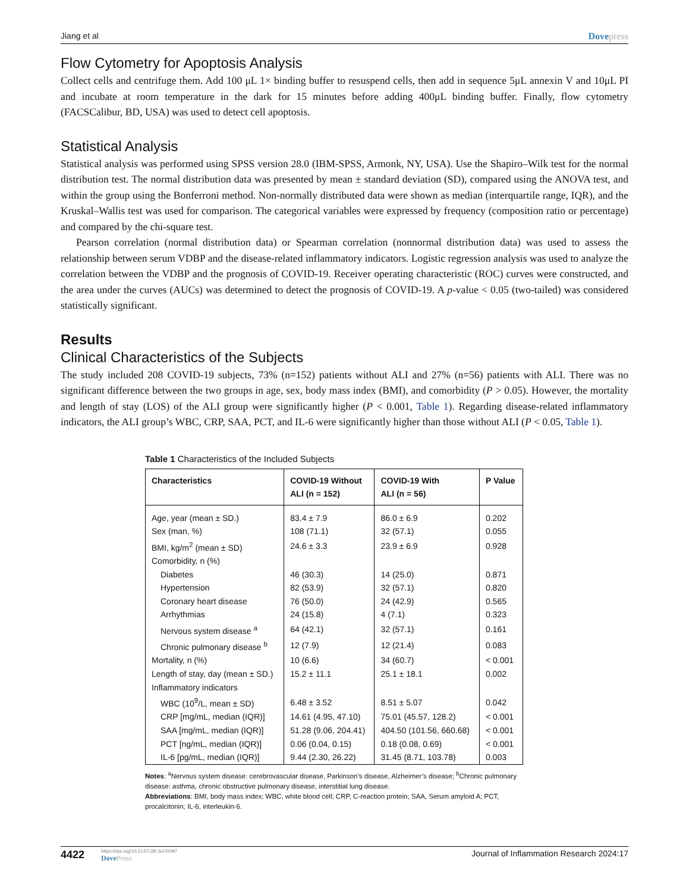Jiang et al Dovepress
Flow Cytometry for Apoptosis Analysis
Collect cells and centrifuge them. Add 100 μL 1× binding buffer to resuspend cells, then add in sequence 5μL annexin V and 10μL PI and incubate at room temperature in the dark for 15 minutes before adding 400μL binding buffer. Finally, flow cytometry (FACSCalibur, BD, USA) was used to detect cell apoptosis.
Statistical Analysis
Statistical analysis was performed using SPSS version 28.0 (IBM-SPSS, Armonk, NY, USA). Use the Shapiro–Wilk test for the normal distribution test. The normal distribution data was presented by mean ± standard deviation (SD), compared using the ANOVA test, and within the group using the Bonferroni method. Non-normally distributed data were shown as median (interquartile range, IQR), and the Kruskal–Wallis test was used for comparison. The categorical variables were expressed by frequency (composition ratio or percentage) and compared by the chi-square test.
Pearson correlation (normal distribution data) or Spearman correlation (nonnormal distribution data) was used to assess the relationship between serum VDBP and the disease-related inflammatory indicators. Logistic regression analysis was used to analyze the correlation between the VDBP and the prognosis of COVID-19. Receiver operating characteristic (ROC) curves were constructed, and the area under the curves (AUCs) was determined to detect the prognosis of COVID-19. A p-value < 0.05 (two-tailed) was considered statistically significant.
Results
Clinical Characteristics of the Subjects
The study included 208 COVID-19 subjects, 73% (n=152) patients without ALI and 27% (n=56) patients with ALI. There was no significant difference between the two groups in age, sex, body mass index (BMI), and comorbidity (P > 0.05). However, the mortality and length of stay (LOS) of the ALI group were significantly higher (P < 0.001, Table 1). Regarding disease-related inflammatory indicators, the ALI group’s WBC, CRP, SAA, PCT, and IL-6 were significantly higher than those without ALI (P < 0.05, Table 1).
Table 1 Characteristics of the Included Subjects
| Characteristics | COVID-19 Without ALI (n = 152) | COVID-19 With ALI (n = 56) | P Value |
| --- | --- | --- | --- |
| Age, year (mean ± SD.) | 83.4 ± 7.9 | 86.0 ± 6.9 | 0.202 |
| Sex (man, %) | 108 (71.1) | 32 (57.1) | 0.055 |
| BMI, kg/m<sup>2</sup> (mean ± SD) | 24.6 ± 3.3 | 23.9 ± 6.9 | 0.928 |
| Comorbidity, n (%) | | | |
| Diabetes | 46 (30.3) | 14 (25.0) | 0.871 |
| Hypertension | 82 (53.9) | 32 (57.1) | 0.820 |
| Coronary heart disease | 76 (50.0) | 24 (42.9) | 0.565 |
| Arrhythmias | 24 (15.8) | 4 (7.1) | 0.323 |
| Nervous system disease <sup>a</sup> | 64 (42.1) | 32 (57.1) | 0.161 |
| Chronic pulmonary disease <sup>b</sup> | 12 (7.9) | 12 (21.4) | 0.083 |
| Mortality, n (%) | 10 (6.6) | 34 (60.7) | < 0.001 |
| Length of stay, day (mean ± SD.) | 15.2 ± 11.1 | 25.1 ± 18.1 | 0.002 |
| Inflammatory indicators | | | |
| WBC (10<sup>9</sup>/L, mean ± SD) | 6.48 ± 3.52 | 8.51 ± 5.07 | 0.042 |
| CRP [mg/mL, median (IQR)] | 14.61 (4.95, 47.10) | 75.01 (45.57, 128.2) | < 0.001 |
| SAA [mg/mL, median (IQR)] | 51.28 (9.06, 204.41) | 404.50 (101.56, 660.68) | < 0.001 |
| PCT [ng/mL, median (IQR)] | 0.06 (0.04, 0.15) | 0.18 (0.08, 0.69) | < 0.001 |
| IL-6 [pg/mL, median (IQR)] | 9.44 (2.30, 26.22) | 31.45 (8.71, 103.78) | 0.003 |
Notes: <sup>a</sup>Nervous system disease: cerebrovascular disease, Parkinson’s disease, Alzheimer’s disease; <sup>b</sup>Chronic pulmonary disease: asthma, chronic obstructive pulmonary disease, interstitial lung disease.
Abbreviations: BMI, body mass index; WBC, white blood cell; CRP, C-reaction protein; SAA, Serum amyloid A; PCT, procalcitonin; IL-6, interleukin-6.
4422 https://doi.org/10.2147/JIR.S470097
DovePress Journal of Inflammation Research 2024:17